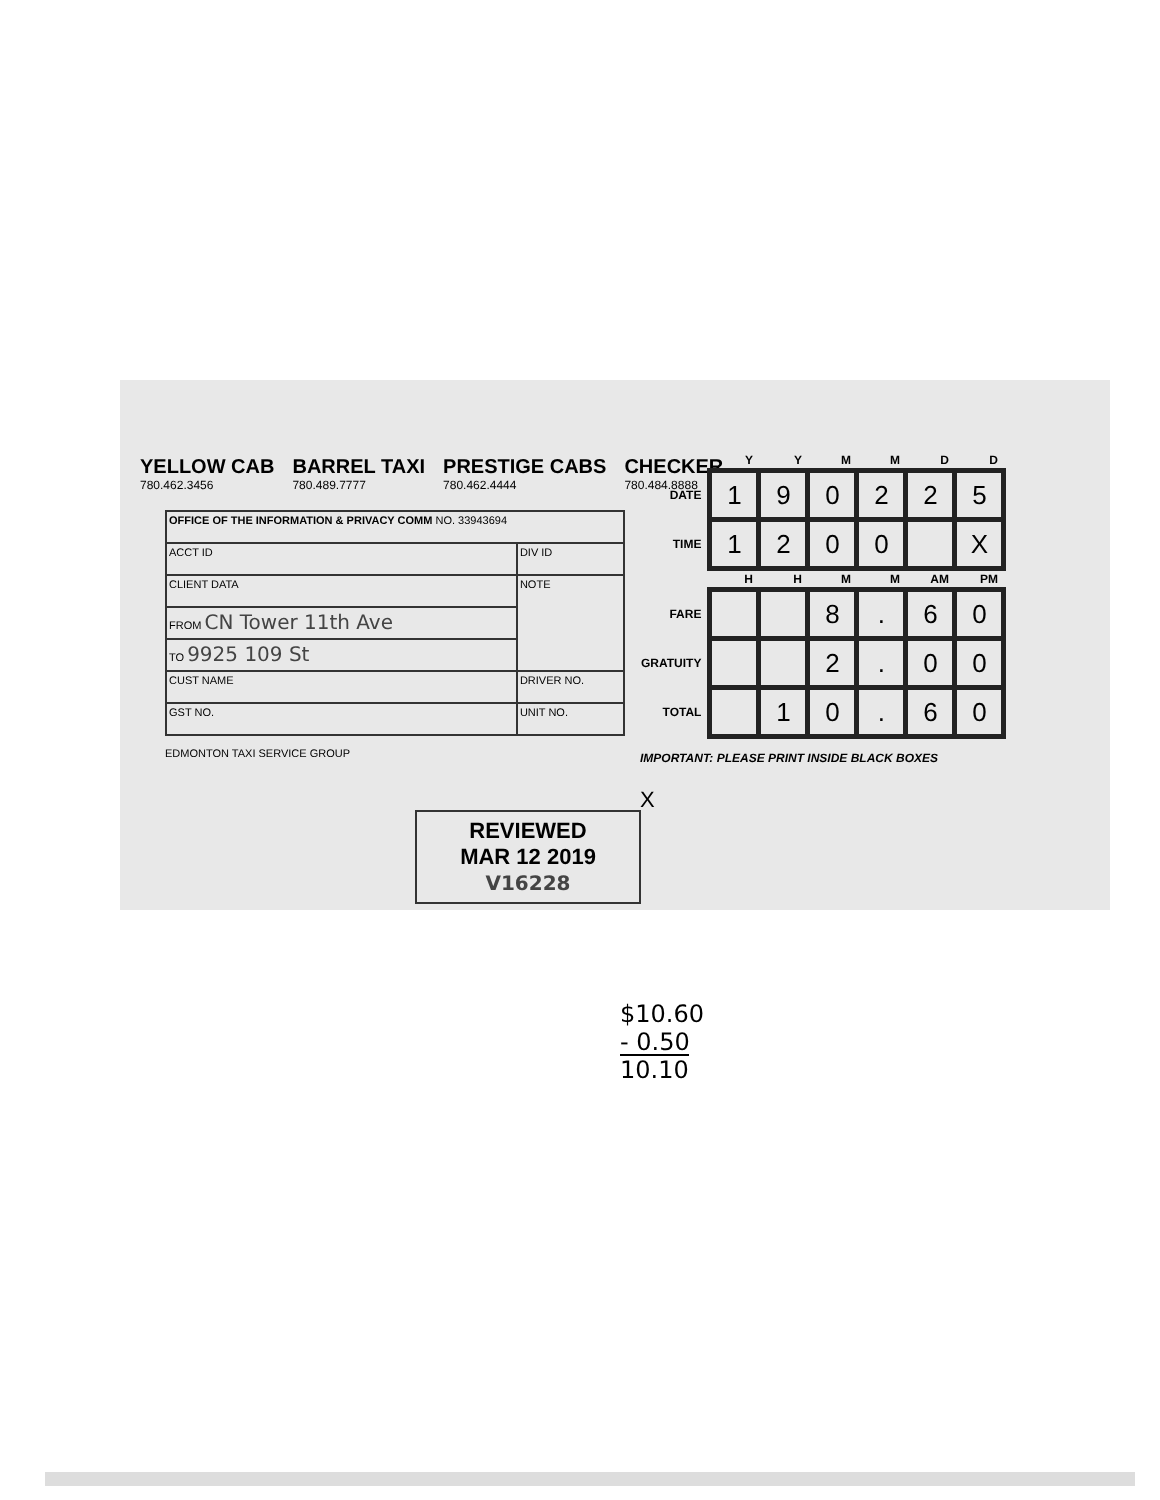YELLOW CAB
780.462.3456 BARREL TAXI
780.489.7777 PRESTIGE CABS
780.462.4444 CHECKER
780.484.8888
| OFFICE OF THE INFORMATION & PRIVACY COMM NO. 33943694 | |
| ACCT ID | DIV ID |
| CLIENT DATA | NOTE |
| FROM CN Tower 11th Ave | |
| TO 9925 109 St | |
| CUST NAME | DRIVER NO. |
| GST NO. | UNIT NO. |
EDMONTON TAXI SERVICE GROUP
| | Y | Y | M | M | D | D |
| --- | --- | --- | --- | --- | --- | --- |
| DATE | 1 | 9 | 0 | 2 | 2 | 5 |
| TIME | 1 | 2 | 0 | 0 | | X |
| | H | H | M | M | AM | PM |
| FARE | | | 8 | . | 6 | 0 |
| GRATUITY | | | 2 | . | 0 | 0 |
| TOTAL | | 1 | 0 | . | 6 | 0 |
IMPORTANT: PLEASE PRINT INSIDE BLACK BOXES
X
REVIEWED
MAR 12 2019
V16228
$10.60
- 0.50
10.10